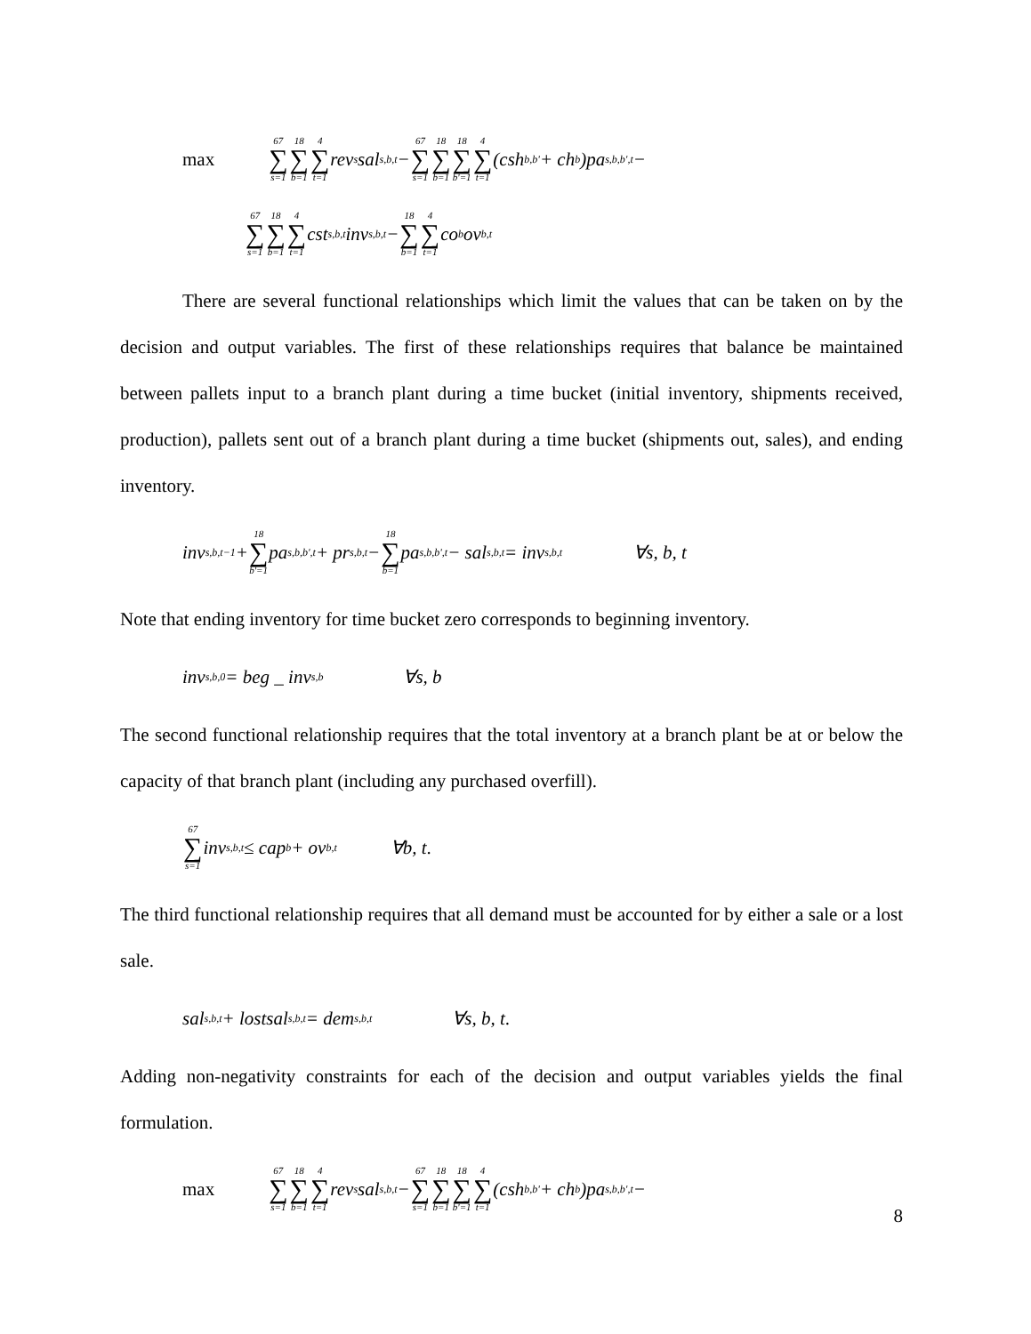max 67 ∑ s=1 18 ∑ b=1 4 ∑ t=1 rev<sub>s</sub>sal<sub>s,b,t</sub> − 67 ∑ s=1 18 ∑ b=1 18 ∑ b'=1 4 ∑ t=1 (csh<sub>b,b'</sub> + ch<sub>b</sub>)pa<sub>s,b,b',t</sub> −
67 ∑ s=1 18 ∑ b=1 4 ∑ t=1 cst<sub>s,b,t</sub>inv<sub>s,b,t</sub> − 18 ∑ b=1 4 ∑ t=1 co<sub>b</sub>ov<sub>b,t</sub>
There are several functional relationships which limit the values that can be taken on by the decision and output variables. The first of these relationships requires that balance be maintained between pallets input to a branch plant during a time bucket (initial inventory, shipments received, production), pallets sent out of a branch plant during a time bucket (shipments out, sales), and ending inventory.
inv<sub>s,b,t−1</sub> + 18 ∑ b'=1 pa<sub>s,b,b',t</sub> + pr<sub>s,b,t</sub> − 18 ∑ b=1 pa<sub>s,b,b',t</sub> − sal<sub>s,b,t</sub> = inv<sub>s,b,t</sub> ∀s, b, t
Note that ending inventory for time bucket zero corresponds to beginning inventory.
inv<sub>s,b,0</sub> = beg _ inv<sub>s,b</sub> ∀s, b
The second functional relationship requires that the total inventory at a branch plant be at or below the capacity of that branch plant (including any purchased overfill).
67 ∑ s=1 inv<sub>s,b,t</sub> ≤ cap<sub>b</sub> + ov<sub>b,t</sub> ∀b, t .
The third functional relationship requires that all demand must be accounted for by either a sale or a lost sale.
sal<sub>s,b,t</sub> + lostsal<sub>s,b,t</sub> = dem<sub>s,b,t</sub> ∀s, b, t .
Adding non-negativity constraints for each of the decision and output variables yields the final formulation.
max 67 ∑ s=1 18 ∑ b=1 4 ∑ t=1 rev<sub>s</sub>sal<sub>s,b,t</sub> − 67 ∑ s=1 18 ∑ b=1 18 ∑ b'=1 4 ∑ t=1 (csh<sub>b,b'</sub> + ch<sub>b</sub>)pa<sub>s,b,b',t</sub> −
8